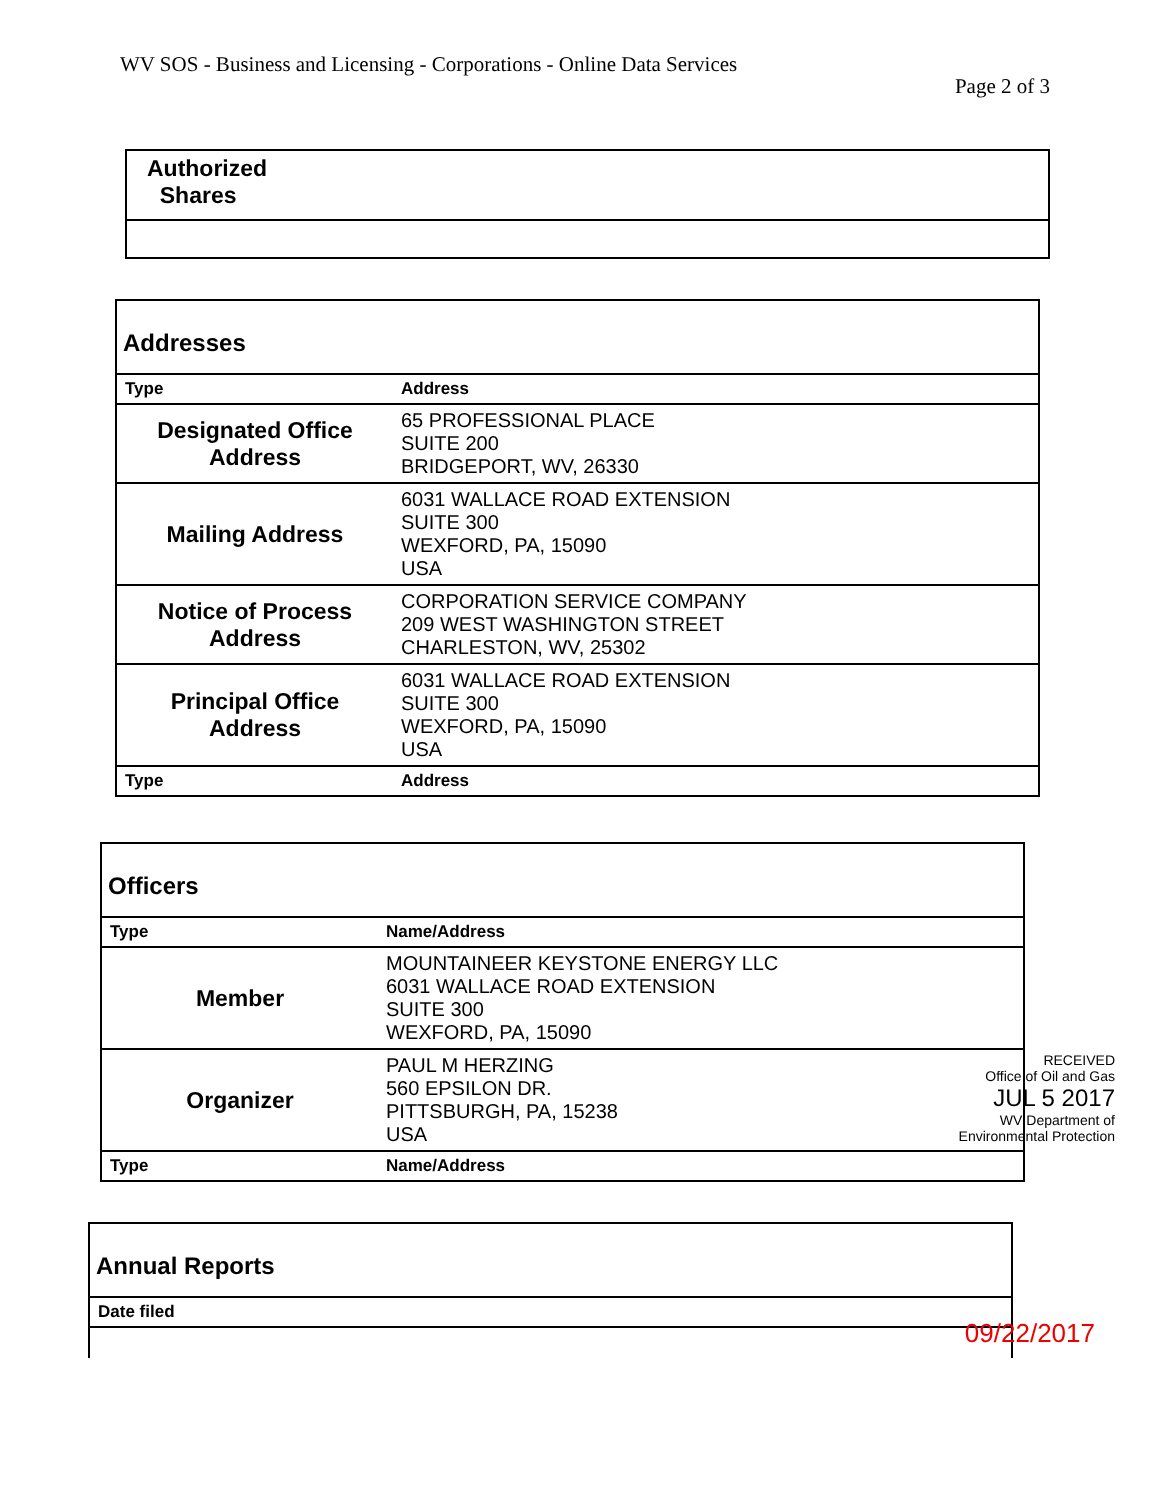WV SOS - Business and Licensing - Corporations - Online Data Services
Page 2 of 3
| Authorized Shares |
| Addresses | |
| Type | Address |
| Designated Office Address | 65 PROFESSIONAL PLACE SUITE 200 BRIDGEPORT, WV, 26330 |
| Mailing Address | 6031 WALLACE ROAD EXTENSION SUITE 300 WEXFORD, PA, 15090 USA |
| Notice of Process Address | CORPORATION SERVICE COMPANY 209 WEST WASHINGTON STREET CHARLESTON, WV, 25302 |
| Principal Office Address | 6031 WALLACE ROAD EXTENSION SUITE 300 WEXFORD, PA, 15090 USA |
| Type | Address |
| Officers | |
| Type | Name/Address |
| Member | MOUNTAINEER KEYSTONE ENERGY LLC 6031 WALLACE ROAD EXTENSION SUITE 300 WEXFORD, PA, 15090 |
| Organizer | PAUL M HERZING 560 EPSILON DR. PITTSBURGH, PA, 15238 USA |
| Type | Name/Address |
RECEIVED
Office of Oil and Gas
JUL 5 2017
WV Department of
Environmental Protection
| Annual Reports |
| Date filed |
09/22/2017